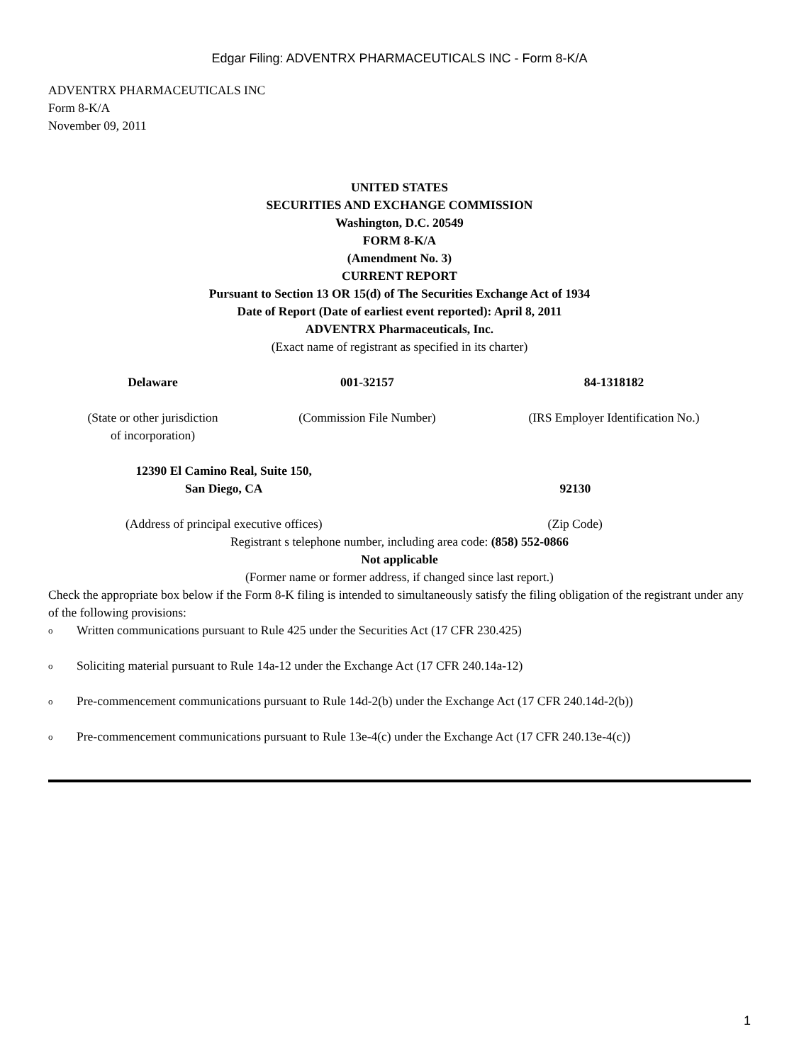Edgar Filing: ADVENTRX PHARMACEUTICALS INC - Form 8-K/A
ADVENTRX PHARMACEUTICALS INC
Form 8-K/A
November 09, 2011
UNITED STATES
SECURITIES AND EXCHANGE COMMISSION
Washington, D.C. 20549
FORM 8-K/A
(Amendment No. 3)
CURRENT REPORT
Pursuant to Section 13 OR 15(d) of The Securities Exchange Act of 1934
Date of Report (Date of earliest event reported): April 8, 2011
ADVENTRX Pharmaceuticals, Inc.
(Exact name of registrant as specified in its charter)
| Delaware | 001-32157 | 84-1318182 |
| (State or other jurisdiction of incorporation) | (Commission File Number) | (IRS Employer Identification No.) |
| 12390 El Camino Real, Suite 150, San Diego, CA | 92130 |
| (Address of principal executive offices) | (Zip Code) |
Registrant s telephone number, including area code: (858) 552-0866
Not applicable
(Former name or former address, if changed since last report.)
Check the appropriate box below if the Form 8-K filing is intended to simultaneously satisfy the filing obligation of the registrant under any of the following provisions:
o Written communications pursuant to Rule 425 under the Securities Act (17 CFR 230.425)
o Soliciting material pursuant to Rule 14a-12 under the Exchange Act (17 CFR 240.14a-12)
o Pre-commencement communications pursuant to Rule 14d-2(b) under the Exchange Act (17 CFR 240.14d-2(b))
o Pre-commencement communications pursuant to Rule 13e-4(c) under the Exchange Act (17 CFR 240.13e-4(c))
1